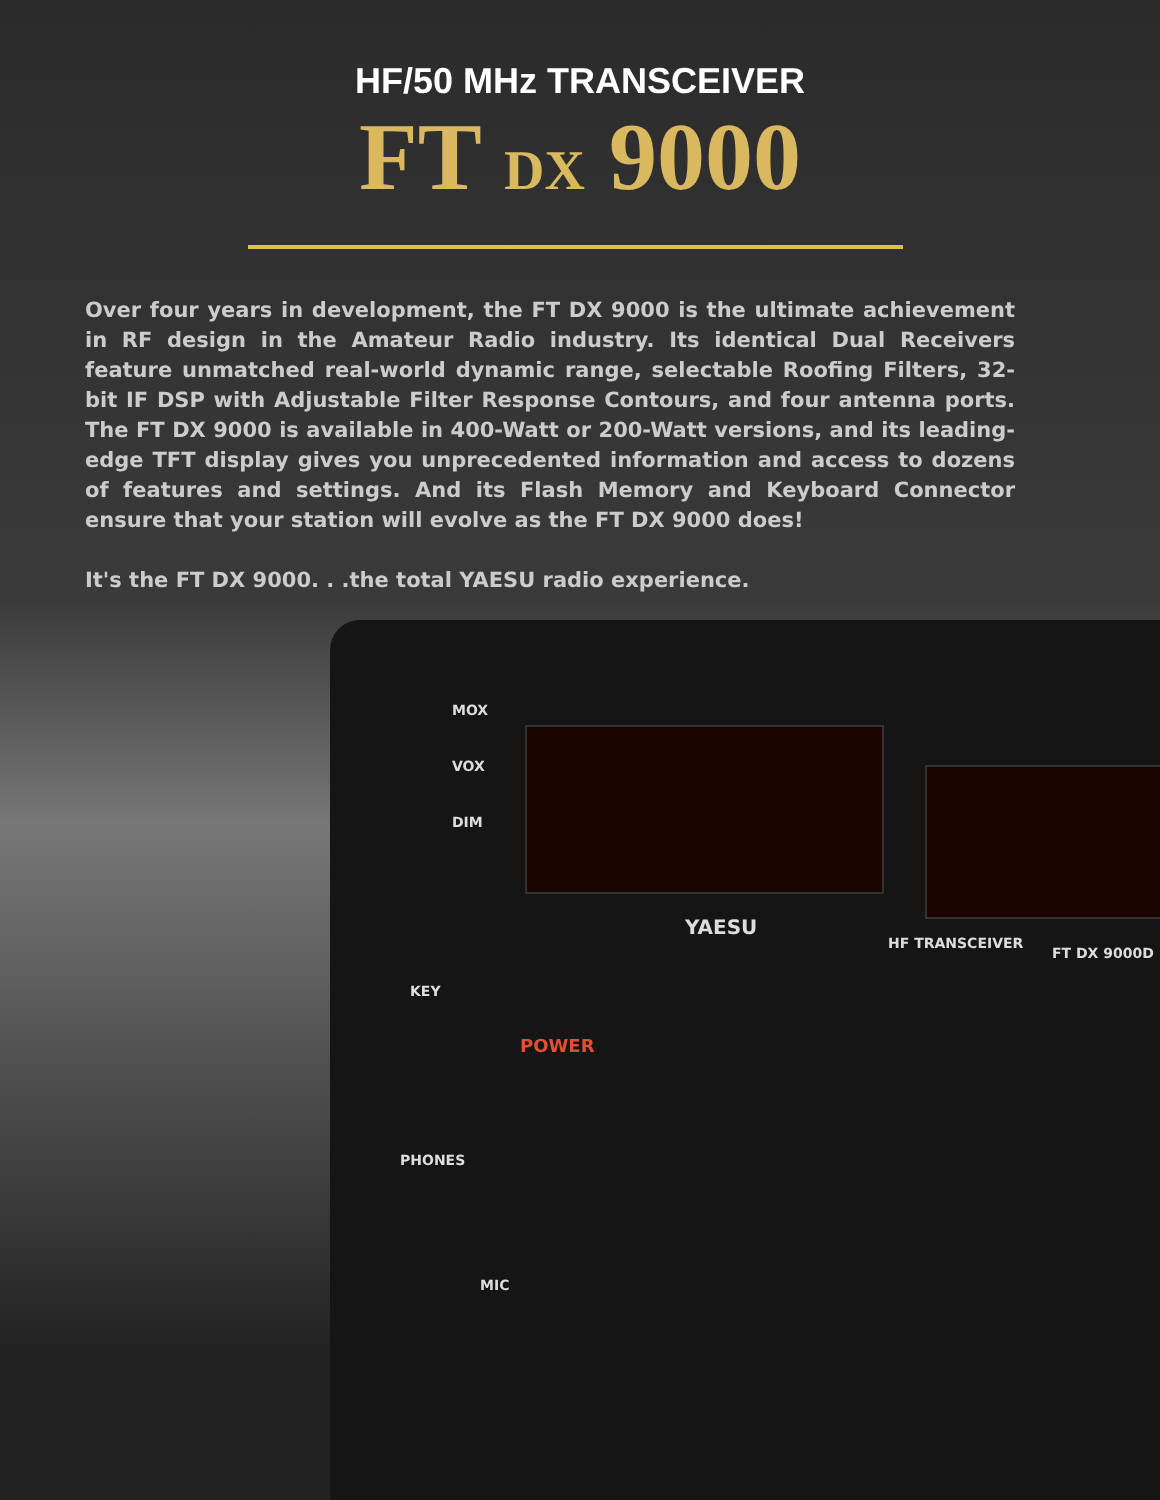HF/50 MHz TRANSCEIVER
FT DX 9000
Over four years in development, the FT DX 9000 is the ultimate achievement in RF design in the Amateur Radio industry. Its identical Dual Receivers feature unmatched real-world dynamic range, selectable Roofing Filters, 32-bit IF DSP with Adjustable Filter Response Contours, and four antenna ports. The FT DX 9000 is available in 400-Watt or 200-Watt versions, and its leading-edge TFT display gives you unprecedented information and access to dozens of features and settings. And its Flash Memory and Keyboard Connector ensure that your station will evolve as the FT DX 9000 does!
It's the FT DX 9000. . .the total YAESU radio experience.
YAESU
HF TRANSCEIVER
FT DX 9000D
MOX
VOX
DIM
KEY
POWER
PHONES
MIC